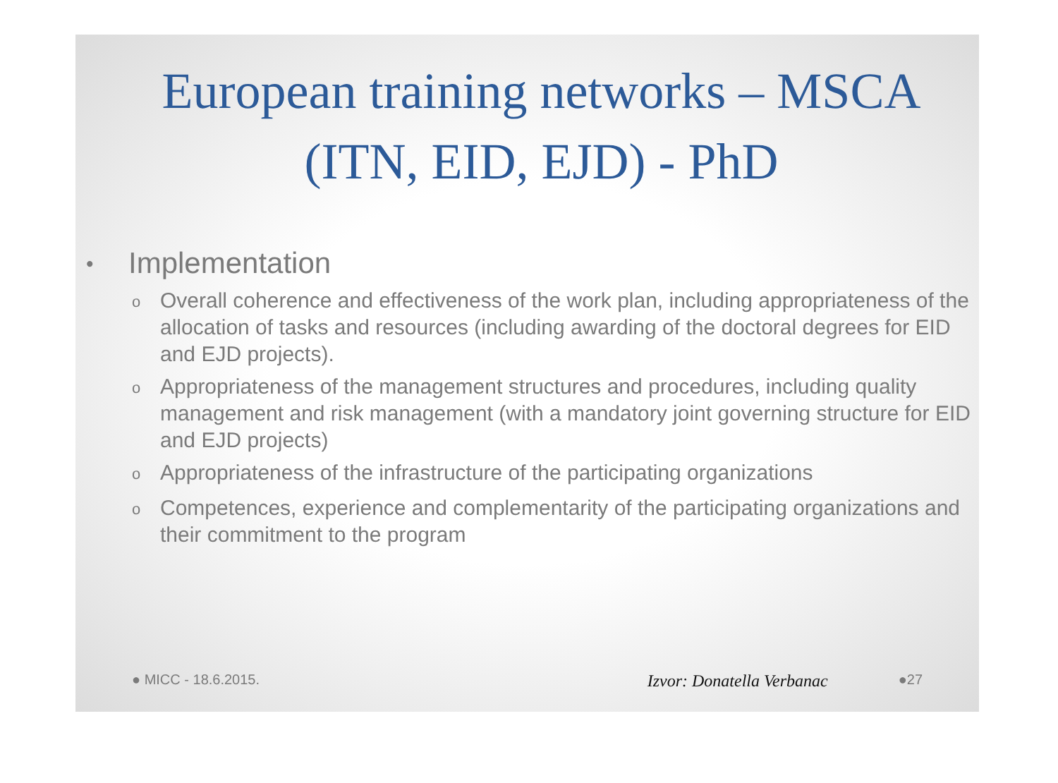European training networks – MSCA (ITN, EID, EJD) - PhD
• Implementation
o Overall coherence and effectiveness of the work plan, including appropriateness of the allocation of tasks and resources (including awarding of the doctoral degrees for EID and EJD projects).
o Appropriateness of the management structures and procedures, including quality management and risk management (with a mandatory joint governing structure for EID and EJD projects)
o Appropriateness of the infrastructure of the participating organizations
o Competences, experience and complementarity of the participating organizations and their commitment to the program
● MICC - 18.6.2015. Izvor: Donatella Verbanac ●27